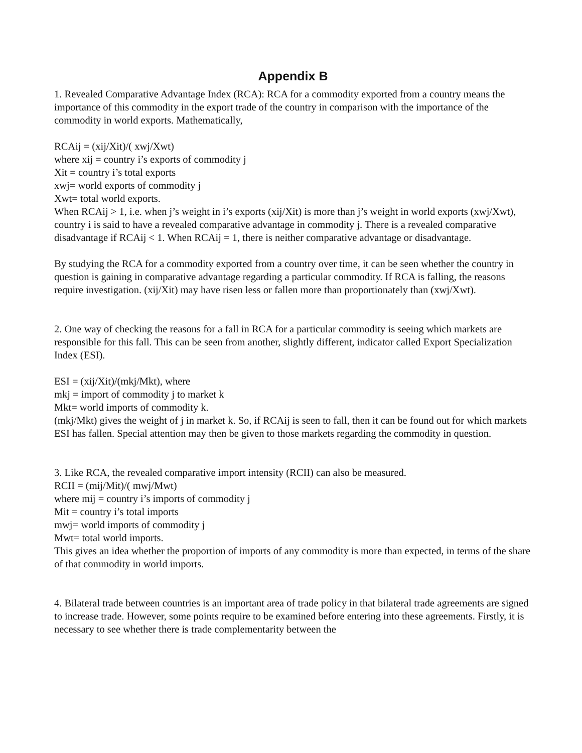Appendix B
1. Revealed Comparative Advantage Index (RCA): RCA for a commodity exported from a country means the importance of this commodity in the export trade of the country in comparison with the importance of the commodity in world exports. Mathematically,
RCAij = (xij/Xit)/( xwj/Xwt)
where xij = country i’s exports of commodity j
Xit = country i’s total exports
xwj= world exports of commodity j
Xwt= total world exports.
When RCAij > 1, i.e. when j’s weight in i’s exports (xij/Xit) is more than j’s weight in world exports (xwj/Xwt), country i is said to have a revealed comparative advantage in commodity j. There is a revealed comparative disadvantage if RCAij < 1. When RCAij = 1, there is neither comparative advantage or disadvantage.
By studying the RCA for a commodity exported from a country over time, it can be seen whether the country in question is gaining in comparative advantage regarding a particular commodity. If RCA is falling, the reasons require investigation. (xij/Xit) may have risen less or fallen more than proportionately than (xwj/Xwt).
2. One way of checking the reasons for a fall in RCA for a particular commodity is seeing which markets are responsible for this fall. This can be seen from another, slightly different, indicator called Export Specialization Index (ESI).
ESI = (xij/Xit)/(mkj/Mkt), where
mkj = import of commodity j to market k
Mkt= world imports of commodity k.
(mkj/Mkt) gives the weight of j in market k. So, if RCAij is seen to fall, then it can be found out for which markets ESI has fallen. Special attention may then be given to those markets regarding the commodity in question.
3. Like RCA, the revealed comparative import intensity (RCII) can also be measured.
RCII = (mij/Mit)/( mwj/Mwt)
where mij = country i’s imports of commodity j
Mit = country i’s total imports
mwj= world imports of commodity j
Mwt= total world imports.
This gives an idea whether the proportion of imports of any commodity is more than expected, in terms of the share of that commodity in world imports.
4. Bilateral trade between countries is an important area of trade policy in that bilateral trade agreements are signed to increase trade. However, some points require to be examined before entering into these agreements. Firstly, it is necessary to see whether there is trade complementarity between the